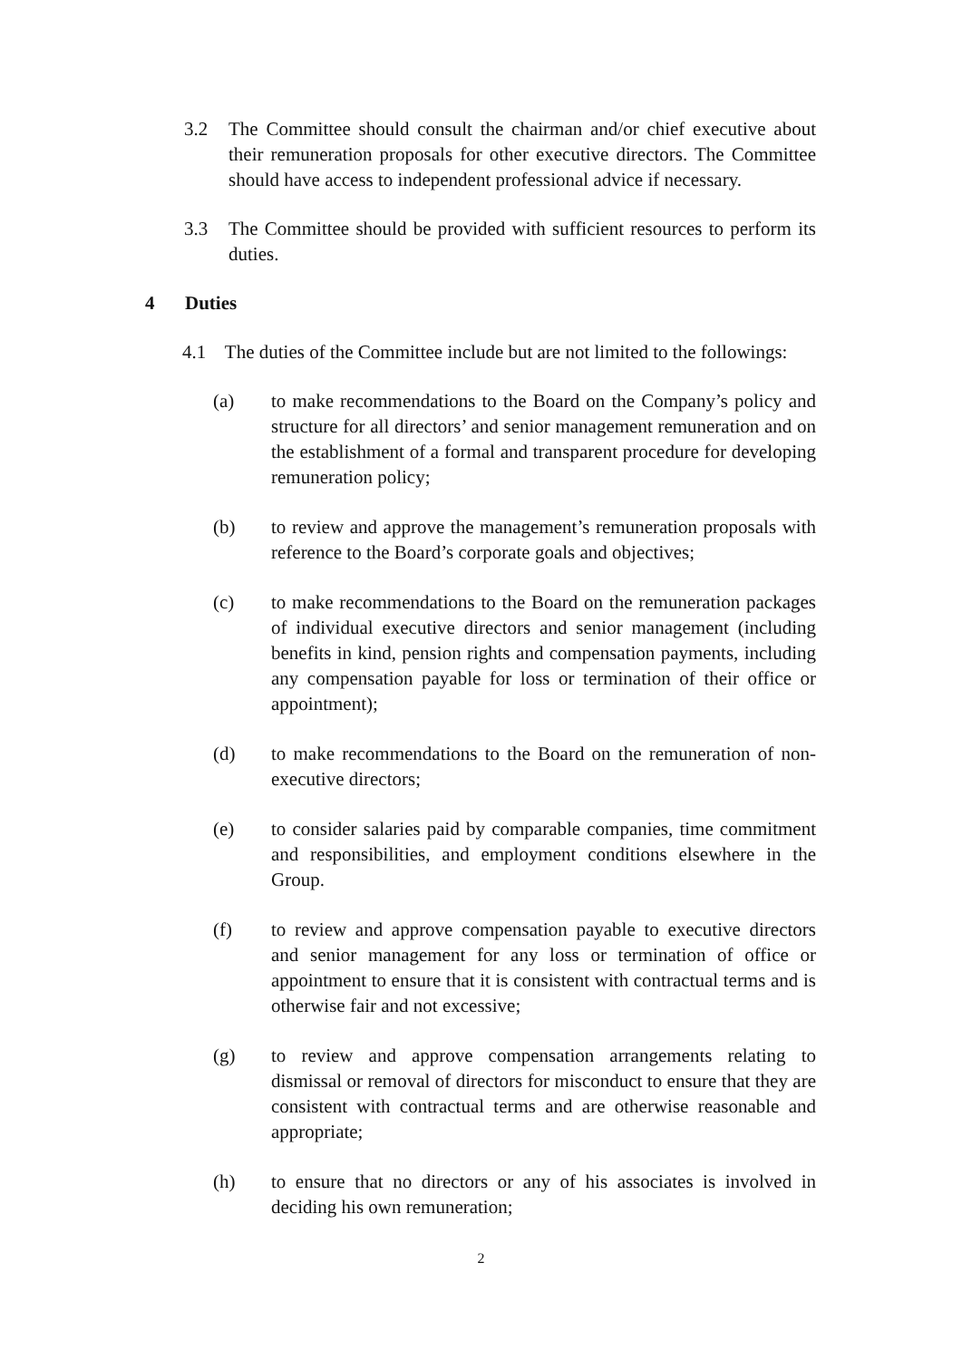3.2 The Committee should consult the chairman and/or chief executive about their remuneration proposals for other executive directors. The Committee should have access to independent professional advice if necessary.
3.3 The Committee should be provided with sufficient resources to perform its duties.
4 Duties
4.1 The duties of the Committee include but are not limited to the followings:
(a) to make recommendations to the Board on the Company’s policy and structure for all directors’ and senior management remuneration and on the establishment of a formal and transparent procedure for developing remuneration policy;
(b) to review and approve the management’s remuneration proposals with reference to the Board’s corporate goals and objectives;
(c) to make recommendations to the Board on the remuneration packages of individual executive directors and senior management (including benefits in kind, pension rights and compensation payments, including any compensation payable for loss or termination of their office or appointment);
(d) to make recommendations to the Board on the remuneration of non-executive directors;
(e) to consider salaries paid by comparable companies, time commitment and responsibilities, and employment conditions elsewhere in the Group.
(f) to review and approve compensation payable to executive directors and senior management for any loss or termination of office or appointment to ensure that it is consistent with contractual terms and is otherwise fair and not excessive;
(g) to review and approve compensation arrangements relating to dismissal or removal of directors for misconduct to ensure that they are consistent with contractual terms and are otherwise reasonable and appropriate;
(h) to ensure that no directors or any of his associates is involved in deciding his own remuneration;
2